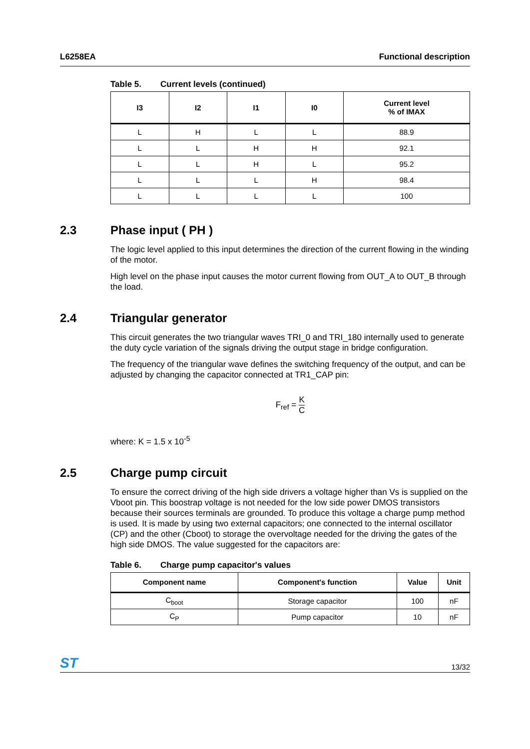L6258EA Functional description
Table 5. Current levels (continued)
| I3 | I2 | I1 | I0 | Current level % of IMAX |
| --- | --- | --- | --- | --- |
| L | H | L | L | 88.9 |
| L | L | H | H | 92.1 |
| L | L | H | L | 95.2 |
| L | L | L | H | 98.4 |
| L | L | L | L | 100 |
2.3 Phase input ( PH )
The logic level applied to this input determines the direction of the current flowing in the winding of the motor.
High level on the phase input causes the motor current flowing from OUT_A to OUT_B through the load.
2.4 Triangular generator
This circuit generates the two triangular waves TRI_0 and TRI_180 internally used to generate the duty cycle variation of the signals driving the output stage in bridge configuration.
The frequency of the triangular wave defines the switching frequency of the output, and can be adjusted by changing the capacitor connected at TR1_CAP pin:
F<sub>ref</sub> = K C
where: K = 1.5 x 10<sup>-5</sup>
2.5 Charge pump circuit
To ensure the correct driving of the high side drivers a voltage higher than Vs is supplied on the Vboot pin. This boostrap voltage is not needed for the low side power DMOS transistors because their sources terminals are grounded. To produce this voltage a charge pump method is used. It is made by using two external capacitors; one connected to the internal oscillator (CP) and the other (Cboot) to storage the overvoltage needed for the driving the gates of the high side DMOS. The value suggested for the capacitors are:
Table 6. Charge pump capacitor's values
| Component name | Component's function | Value | Unit |
| --- | --- | --- | --- |
| C<sub>boot</sub> | Storage capacitor | 100 | nF |
| C<sub>P</sub> | Pump capacitor | 10 | nF |
ST 13/32